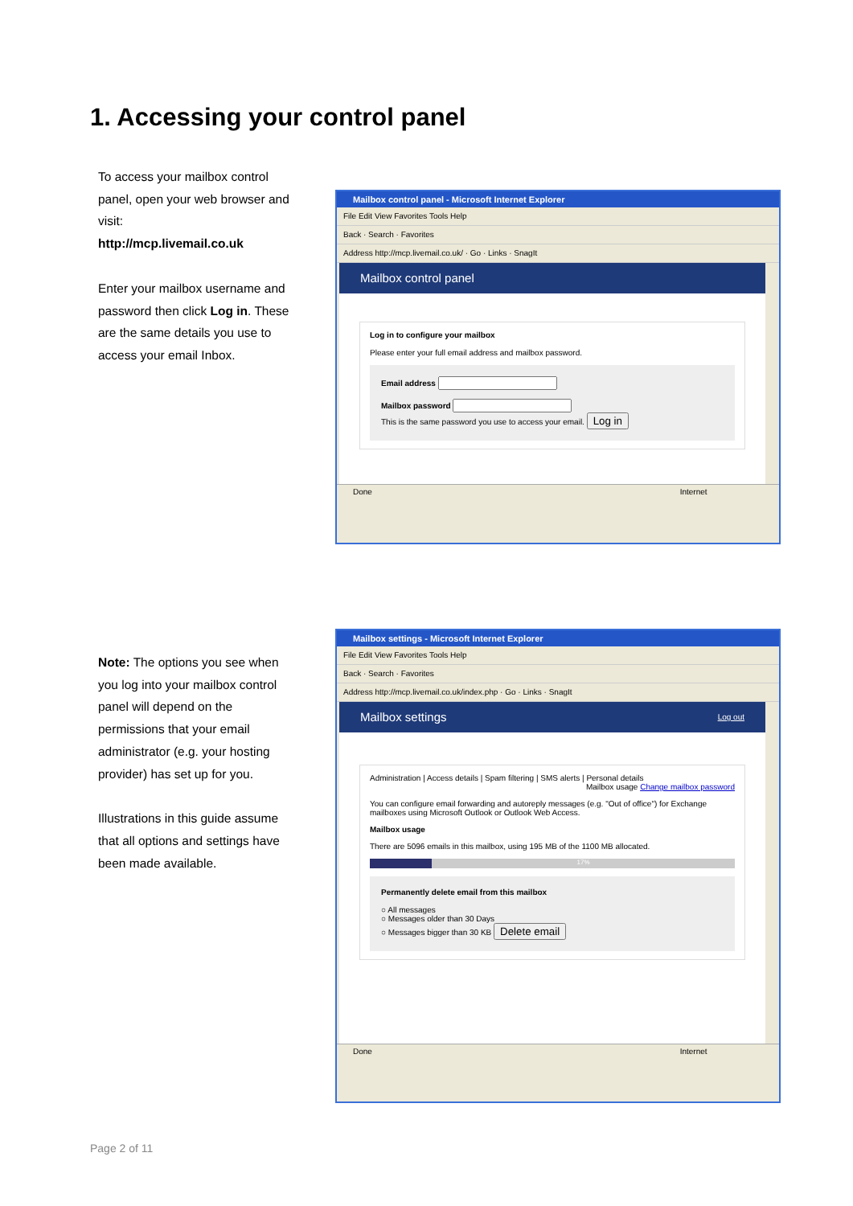1. Accessing your control panel
To access your mailbox control panel, open your web browser and visit:
http://mcp.livemail.co.uk
Enter your mailbox username and password then click Log in. These are the same details you use to access your email Inbox.
Mailbox control panel - Microsoft Internet Explorer
File Edit View Favorites Tools Help
Back · Search · Favorites
Address http://mcp.livemail.co.uk/ · Go · Links · SnagIt
Mailbox control panel
Log in to configure your mailbox
Please enter your full email address and mailbox password.
Email address
Mailbox password
This is the same password you use to access your email. Log in
Done Internet
Note: The options you see when you log into your mailbox control panel will depend on the permissions that your email administrator (e.g. your hosting provider) has set up for you.
Illustrations in this guide assume that all options and settings have been made available.
Mailbox settings - Microsoft Internet Explorer
File Edit View Favorites Tools Help
Back · Search · Favorites
Address http://mcp.livemail.co.uk/index.php · Go · Links · SnagIt
Mailbox settings Log out
Administration | Access details | Spam filtering | SMS alerts | Personal details
Mailbox usage Change mailbox password
You can configure email forwarding and autoreply messages (e.g. "Out of office") for Exchange mailboxes using Microsoft Outlook or Outlook Web Access.
Mailbox usage
There are 5096 emails in this mailbox, using 195 MB of the 1100 MB allocated.
17%
Permanently delete email from this mailbox
○ All messages
○ Messages older than 30 Days
○ Messages bigger than 30 KB Delete email
Done Internet
Page 2 of 11